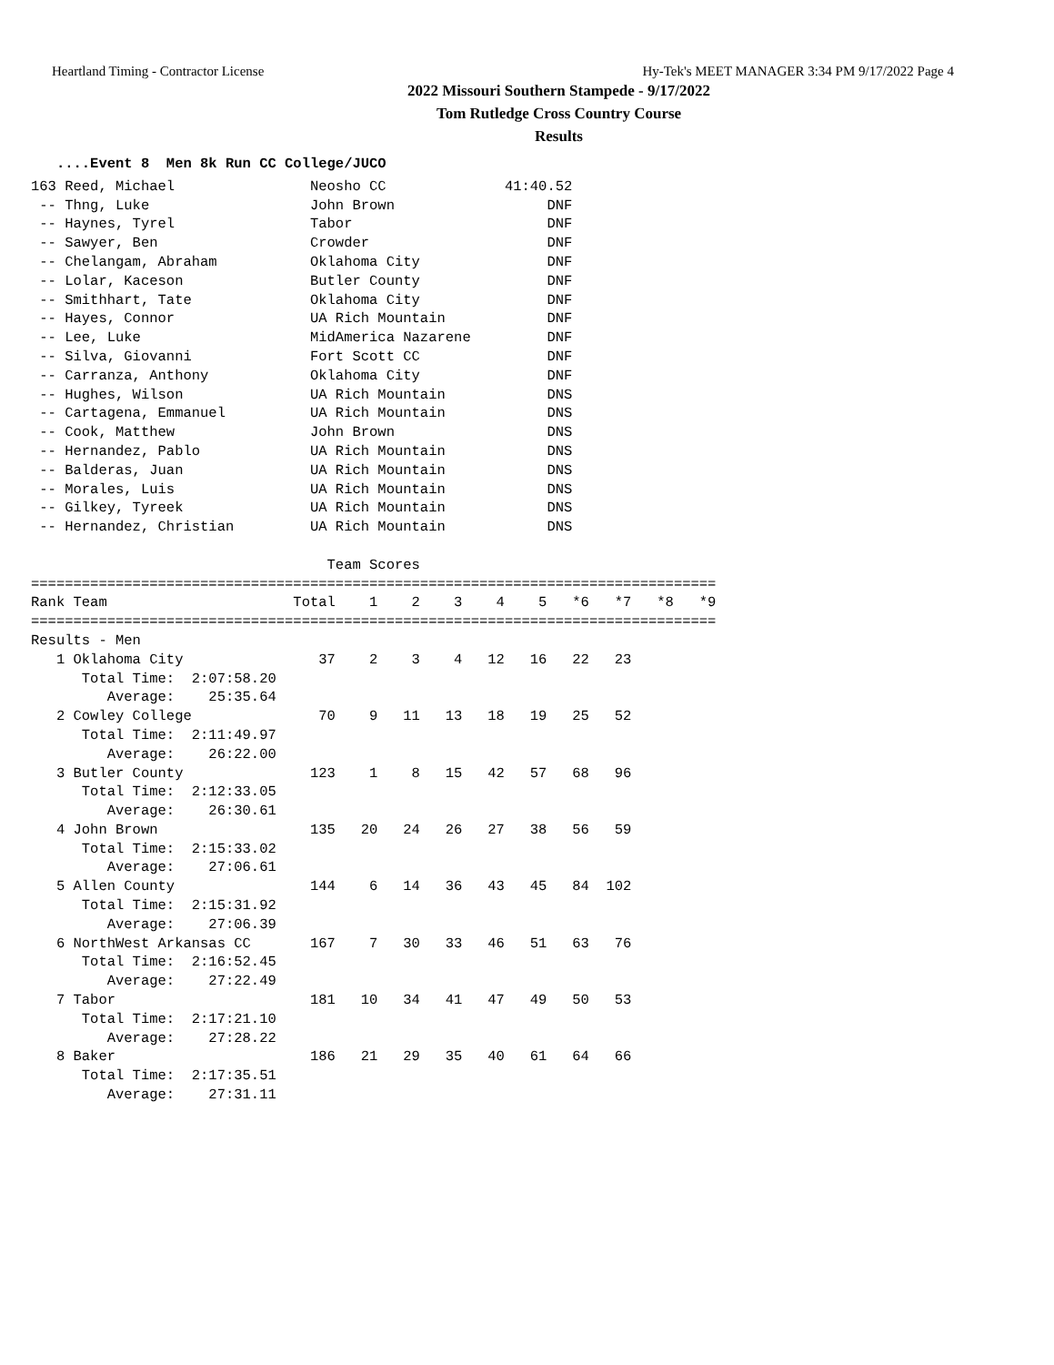Heartland Timing - Contractor License Hy-Tek's MEET MANAGER 3:34 PM 9/17/2022 Page 4
2022 Missouri Southern Stampede - 9/17/2022
Tom Rutledge Cross Country Course
Results
   ....Event 8  Men 8k Run CC College/JUCO
163 Reed, Michael                Neosho CC              41:40.52
 -- Thng, Luke                   John Brown                  DNF
 -- Haynes, Tyrel                Tabor                       DNF
 -- Sawyer, Ben                  Crowder                     DNF
 -- Chelangam, Abraham           Oklahoma City               DNF
 -- Lolar, Kaceson               Butler County               DNF
 -- Smithhart, Tate              Oklahoma City               DNF
 -- Hayes, Connor                UA Rich Mountain            DNF
 -- Lee, Luke                    MidAmerica Nazarene         DNF
 -- Silva, Giovanni              Fort Scott CC               DNF
 -- Carranza, Anthony            Oklahoma City               DNF
 -- Hughes, Wilson               UA Rich Mountain            DNS
 -- Cartagena, Emmanuel          UA Rich Mountain            DNS
 -- Cook, Matthew                John Brown                  DNS
 -- Hernandez, Pablo             UA Rich Mountain            DNS
 -- Balderas, Juan               UA Rich Mountain            DNS
 -- Morales, Luis                UA Rich Mountain            DNS
 -- Gilkey, Tyreek               UA Rich Mountain            DNS
 -- Hernandez, Christian         UA Rich Mountain            DNS

                                   Team Scores
=================================================================================
Rank Team                      Total    1    2    3    4    5   *6   *7   *8   *9
=================================================================================
Results - Men
   1 Oklahoma City                37    2    3    4   12   16   22   23
      Total Time:  2:07:58.20
         Average:    25:35.64
   2 Cowley College               70    9   11   13   18   19   25   52
      Total Time:  2:11:49.97
         Average:    26:22.00
   3 Butler County               123    1    8   15   42   57   68   96
      Total Time:  2:12:33.05
         Average:    26:30.61
   4 John Brown                  135   20   24   26   27   38   56   59
      Total Time:  2:15:33.02
         Average:    27:06.61
   5 Allen County                144    6   14   36   43   45   84  102
      Total Time:  2:15:31.92
         Average:    27:06.39
   6 NorthWest Arkansas CC       167    7   30   33   46   51   63   76
      Total Time:  2:16:52.45
         Average:    27:22.49
   7 Tabor                       181   10   34   41   47   49   50   53
      Total Time:  2:17:21.10
         Average:    27:28.22
   8 Baker                       186   21   29   35   40   61   64   66
      Total Time:  2:17:35.51
         Average:    27:31.11